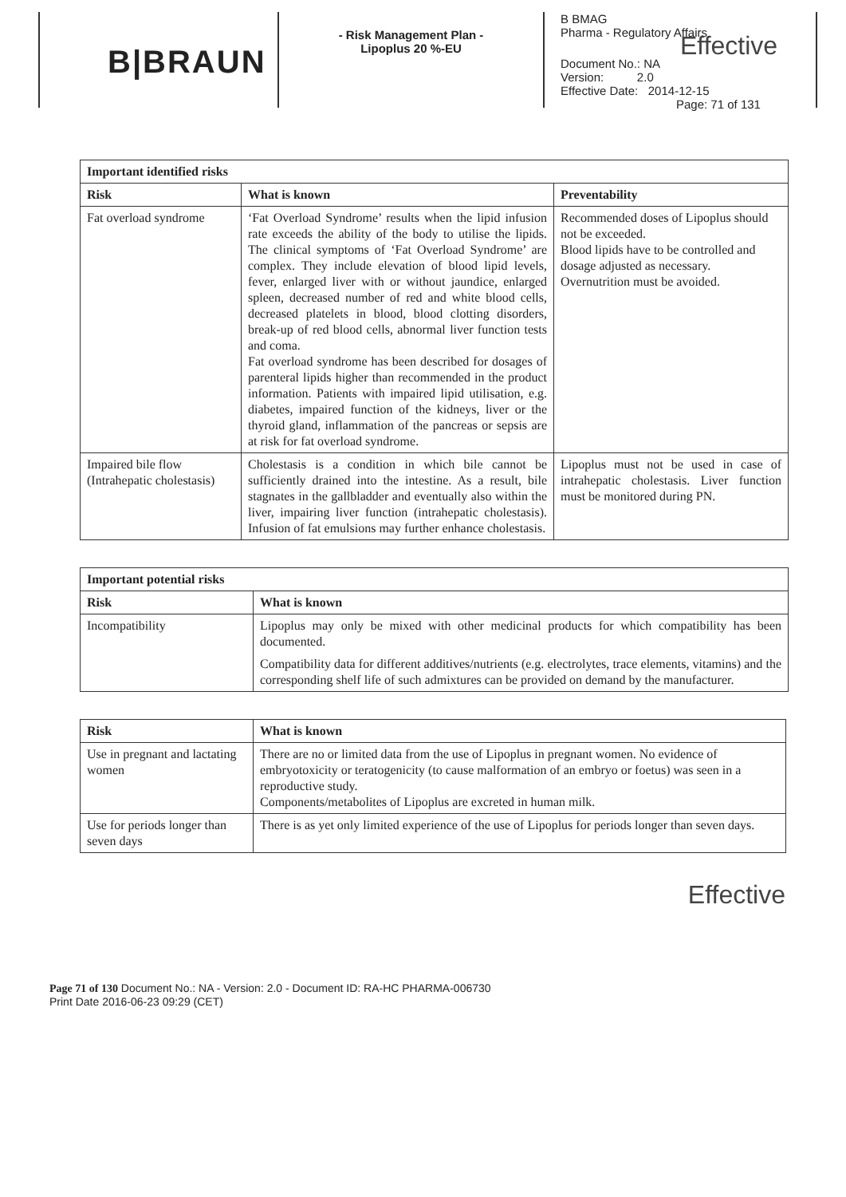B|BRAUN
- Risk Management Plan -
Lipoplus 20 %-EU
B BMAG
Pharma - Regulatory Affairs
Effective
Document No.: NA
Version: 2.0
Effective Date: 2014-12-15
Page: 71 of 131
| Important identified risks | | |
| --- | --- | --- |
| Risk | What is known | Preventability |
| Fat overload syndrome | ‘Fat Overload Syndrome’ results when the lipid infusion rate exceeds the ability of the body to utilise the lipids. The clinical symptoms of ‘Fat Overload Syndrome’ are complex. They include elevation of blood lipid levels, fever, enlarged liver with or without jaundice, enlarged spleen, decreased number of red and white blood cells, decreased platelets in blood, blood clotting disorders, break-up of red blood cells, abnormal liver function tests and coma. Fat overload syndrome has been described for dosages of parenteral lipids higher than recommended in the product information. Patients with impaired lipid utilisation, e.g. diabetes, impaired function of the kidneys, liver or the thyroid gland, inflammation of the pancreas or sepsis are at risk for fat overload syndrome. | Recommended doses of Lipoplus should not be exceeded. Blood lipids have to be controlled and dosage adjusted as necessary. Overnutrition must be avoided. |
| Impaired bile flow (Intrahepatic cholestasis) | Cholestasis is a condition in which bile cannot be sufficiently drained into the intestine. As a result, bile stagnates in the gallbladder and eventually also within the liver, impairing liver function (intrahepatic cholestasis). Infusion of fat emulsions may further enhance cholestasis. | Lipoplus must not be used in case of intrahepatic cholestasis. Liver function must be monitored during PN. |
| Important potential risks | |
| --- | --- |
| Risk | What is known |
| Incompatibility | Lipoplus may only be mixed with other medicinal products for which compatibility has been documented. Compatibility data for different additives/nutrients (e.g. electrolytes, trace elements, vitamins) and the corresponding shelf life of such admixtures can be provided on demand by the manufacturer. |
| Risk | What is known |
| --- | --- |
| Use in pregnant and lactating women | There are no or limited data from the use of Lipoplus in pregnant women. No evidence of embryotoxicity or teratogenicity (to cause malformation of an embryo or foetus) was seen in a reproductive study. Components/metabolites of Lipoplus are excreted in human milk. |
| Use for periods longer than seven days | There is as yet only limited experience of the use of Lipoplus for periods longer than seven days. |
Effective
Page 71 of 130 Document No.: NA - Version: 2.0 - Document ID: RA-HC PHARMA-006730
Print Date 2016-06-23 09:29 (CET)